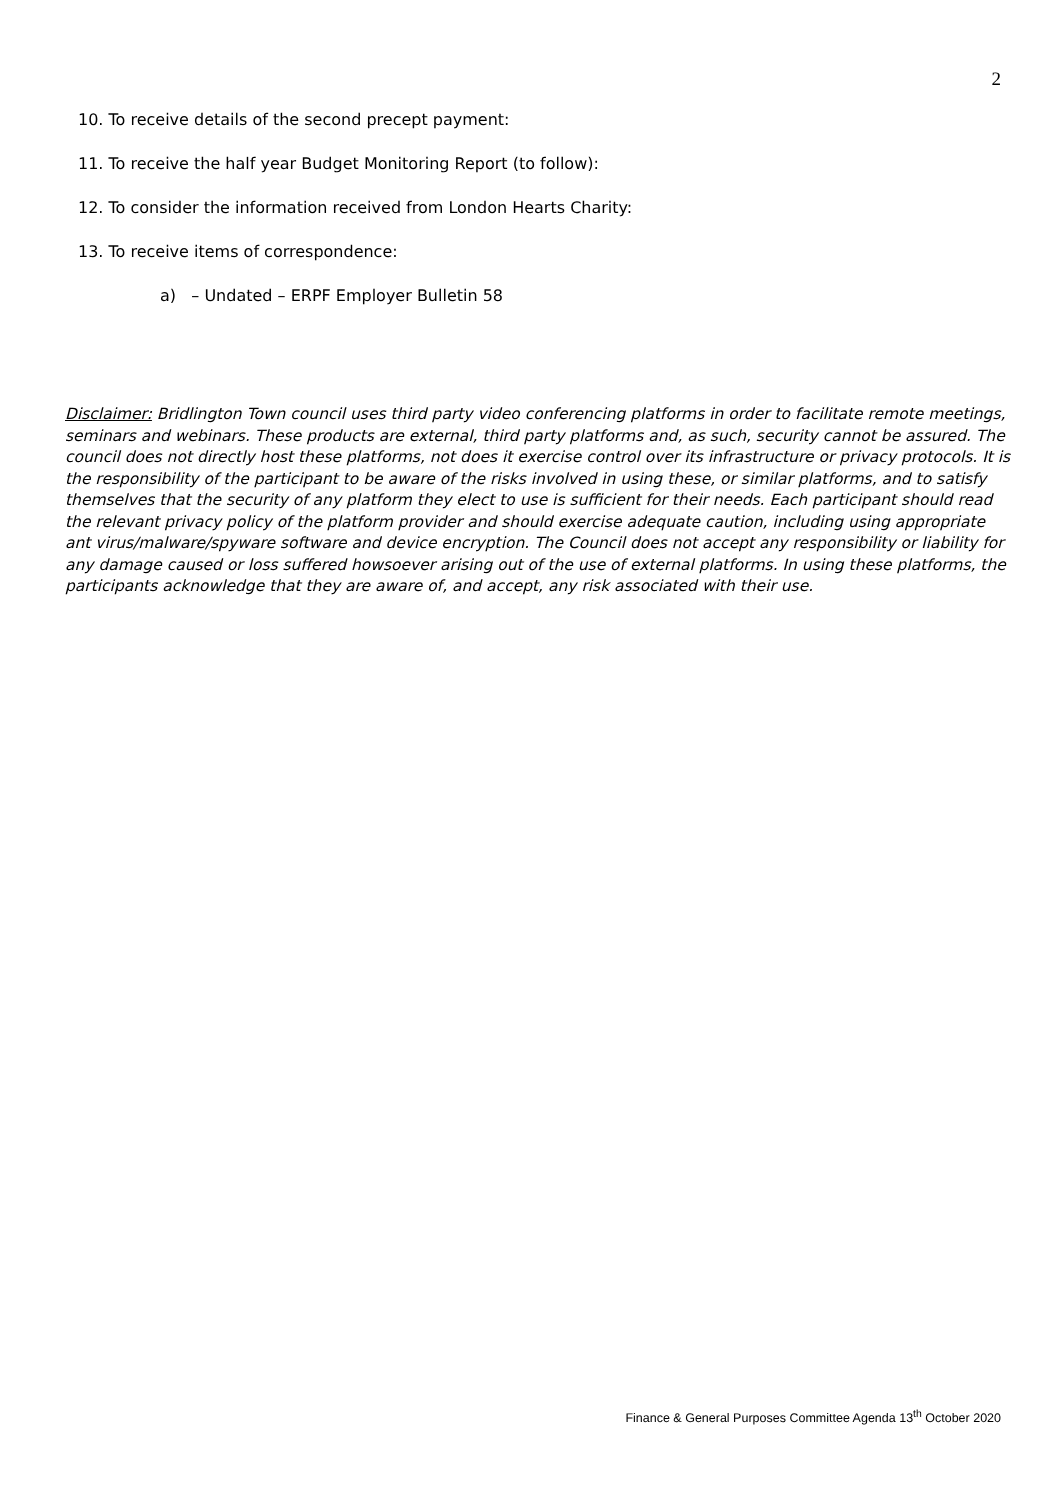2
10. To receive details of the second precept payment:
11. To receive the half year Budget Monitoring Report (to follow):
12. To consider the information received from London Hearts Charity:
13. To receive items of correspondence:
a) – Undated – ERPF Employer Bulletin 58
Disclaimer: Bridlington Town council uses third party video conferencing platforms in order to facilitate remote meetings, seminars and webinars. These products are external, third party platforms and, as such, security cannot be assured. The council does not directly host these platforms, not does it exercise control over its infrastructure or privacy protocols. It is the responsibility of the participant to be aware of the risks involved in using these, or similar platforms, and to satisfy themselves that the security of any platform they elect to use is sufficient for their needs. Each participant should read the relevant privacy policy of the platform provider and should exercise adequate caution, including using appropriate ant virus/malware/spyware software and device encryption. The Council does not accept any responsibility or liability for any damage caused or loss suffered howsoever arising out of the use of external platforms. In using these platforms, the participants acknowledge that they are aware of, and accept, any risk associated with their use.
Finance & General Purposes Committee Agenda 13<sup>th</sup> October 2020